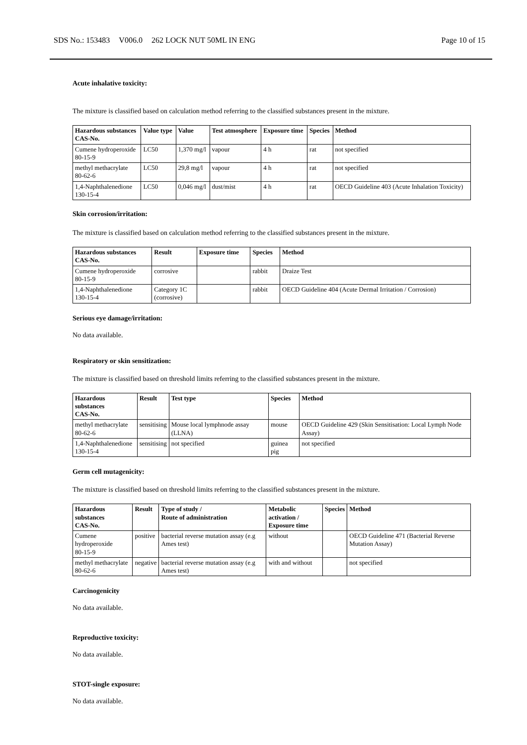SDS No.: 153483 V006.0 262 LOCK NUT 50ML IN ENG Page 10 of 15
Acute inhalative toxicity:
The mixture is classified based on calculation method referring to the classified substances present in the mixture.
| Hazardous substances CAS-No. | Value type | Value | Test atmosphere | Exposure time | Species | Method |
| --- | --- | --- | --- | --- | --- | --- |
| Cumene hydroperoxide 80-15-9 | LC50 | 1,370 mg/l | vapour | 4 h | rat | not specified |
| methyl methacrylate 80-62-6 | LC50 | 29,8 mg/l | vapour | 4 h | rat | not specified |
| 1,4-Naphthalenedione 130-15-4 | LC50 | 0,046 mg/l | dust/mist | 4 h | rat | OECD Guideline 403 (Acute Inhalation Toxicity) |
Skin corrosion/irritation:
The mixture is classified based on calculation method referring to the classified substances present in the mixture.
| Hazardous substances CAS-No. | Result | Exposure time | Species | Method |
| --- | --- | --- | --- | --- |
| Cumene hydroperoxide 80-15-9 | corrosive | | rabbit | Draize Test |
| 1,4-Naphthalenedione 130-15-4 | Category 1C (corrosive) | | rabbit | OECD Guideline 404 (Acute Dermal Irritation / Corrosion) |
Serious eye damage/irritation:
No data available.
Respiratory or skin sensitization:
The mixture is classified based on threshold limits referring to the classified substances present in the mixture.
| Hazardous substances CAS-No. | Result | Test type | Species | Method |
| --- | --- | --- | --- | --- |
| methyl methacrylate 80-62-6 | sensitising | Mouse local lymphnode assay (LLNA) | mouse | OECD Guideline 429 (Skin Sensitisation: Local Lymph Node Assay) |
| 1,4-Naphthalenedione 130-15-4 | sensitising | not specified | guinea pig | not specified |
Germ cell mutagenicity:
The mixture is classified based on threshold limits referring to the classified substances present in the mixture.
| Hazardous substances CAS-No. | Result | Type of study / Route of administration | Metabolic activation / Exposure time | Species | Method |
| --- | --- | --- | --- | --- | --- |
| Cumene hydroperoxide 80-15-9 | positive | bacterial reverse mutation assay (e.g Ames test) | without | | OECD Guideline 471 (Bacterial Reverse Mutation Assay) |
| methyl methacrylate 80-62-6 | negative | bacterial reverse mutation assay (e.g Ames test) | with and without | | not specified |
Carcinogenicity
No data available.
Reproductive toxicity:
No data available.
STOT-single exposure:
No data available.